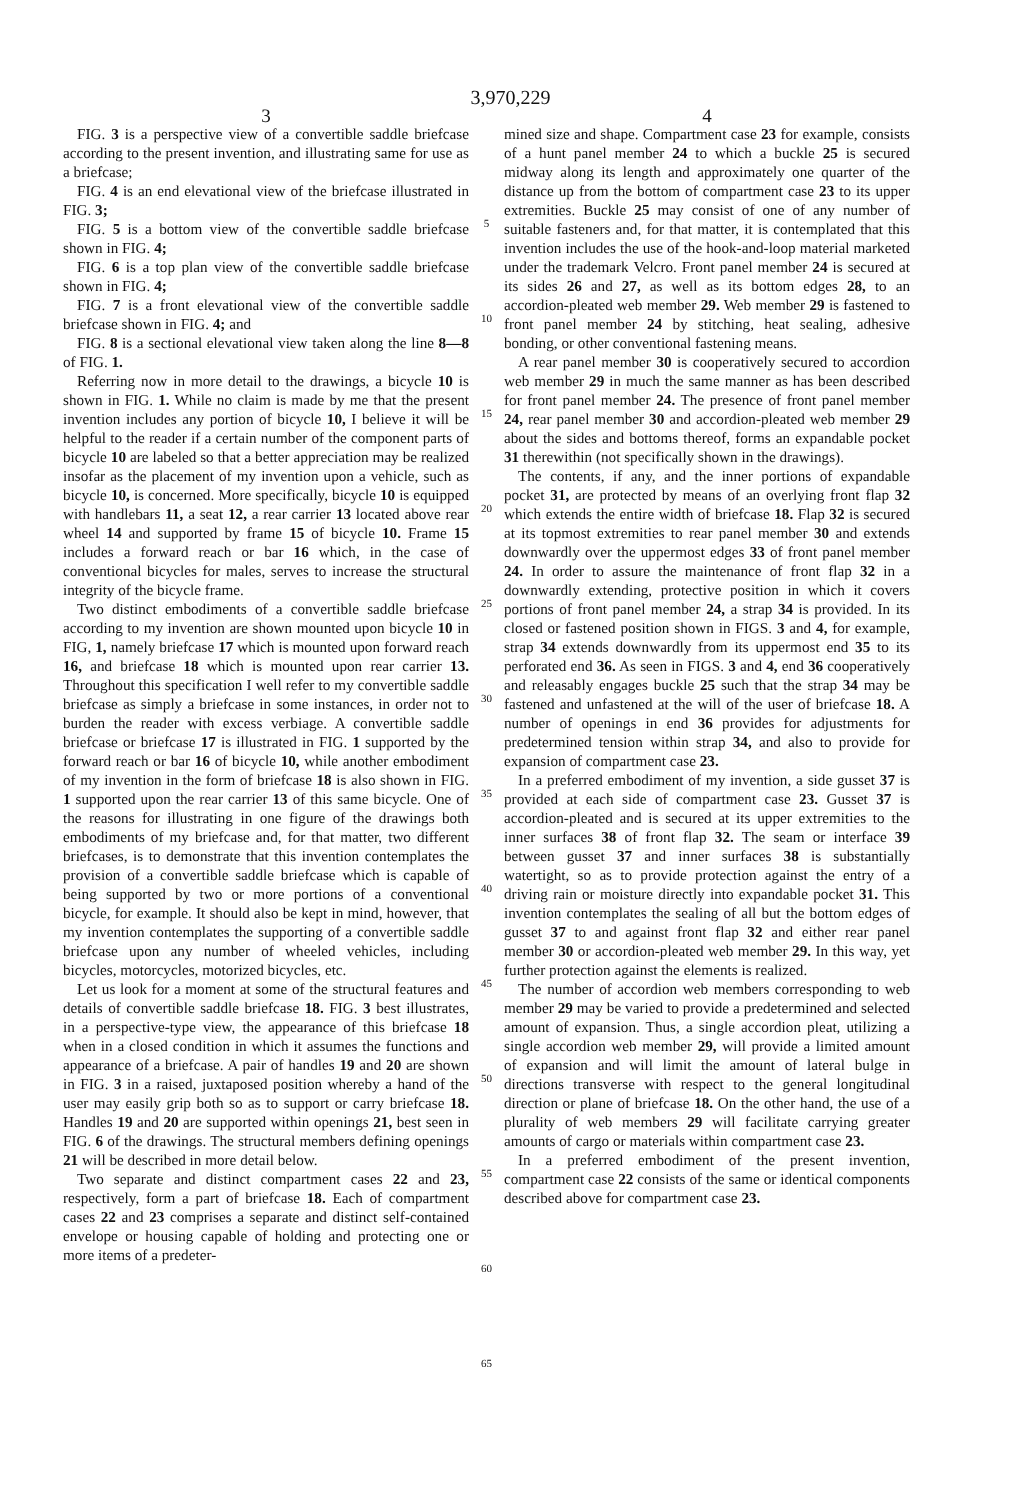3,970,229
3
FIG. 3 is a perspective view of a convertible saddle briefcase according to the present invention, and illustrating same for use as a briefcase;
FIG. 4 is an end elevational view of the briefcase illustrated in FIG. 3;
FIG. 5 is a bottom view of the convertible saddle briefcase shown in FIG. 4;
FIG. 6 is a top plan view of the convertible saddle briefcase shown in FIG. 4;
FIG. 7 is a front elevational view of the convertible saddle briefcase shown in FIG. 4; and
FIG. 8 is a sectional elevational view taken along the line 8—8 of FIG. 1.
Referring now in more detail to the drawings, a bicycle 10 is shown in FIG. 1. While no claim is made by me that the present invention includes any portion of bicycle 10, I believe it will be helpful to the reader if a certain number of the component parts of bicycle 10 are labeled so that a better appreciation may be realized insofar as the placement of my invention upon a vehicle, such as bicycle 10, is concerned. More specifically, bicycle 10 is equipped with handlebars 11, a seat 12, a rear carrier 13 located above rear wheel 14 and supported by frame 15 of bicycle 10. Frame 15 includes a forward reach or bar 16 which, in the case of conventional bicycles for males, serves to increase the structural integrity of the bicycle frame.
Two distinct embodiments of a convertible saddle briefcase according to my invention are shown mounted upon bicycle 10 in FIG, 1, namely briefcase 17 which is mounted upon forward reach 16, and briefcase 18 which is mounted upon rear carrier 13. Throughout this specification I well refer to my convertible saddle briefcase as simply a briefcase in some instances, in order not to burden the reader with excess verbiage. A convertible saddle briefcase or briefcase 17 is illustrated in FIG. 1 supported by the forward reach or bar 16 of bicycle 10, while another embodiment of my invention in the form of briefcase 18 is also shown in FIG. 1 supported upon the rear carrier 13 of this same bicycle. One of the reasons for illustrating in one figure of the drawings both embodiments of my briefcase and, for that matter, two different briefcases, is to demonstrate that this invention contemplates the provision of a convertible saddle briefcase which is capable of being supported by two or more portions of a conventional bicycle, for example. It should also be kept in mind, however, that my invention contemplates the supporting of a convertible saddle briefcase upon any number of wheeled vehicles, including bicycles, motorcycles, motorized bicycles, etc.
Let us look for a moment at some of the structural features and details of convertible saddle briefcase 18. FIG. 3 best illustrates, in a perspective-type view, the appearance of this briefcase 18 when in a closed condition in which it assumes the functions and appearance of a briefcase. A pair of handles 19 and 20 are shown in FIG. 3 in a raised, juxtaposed position whereby a hand of the user may easily grip both so as to support or carry briefcase 18. Handles 19 and 20 are supported within openings 21, best seen in FIG. 6 of the drawings. The structural members defining openings 21 will be described in more detail below.
Two separate and distinct compartment cases 22 and 23, respectively, form a part of briefcase 18. Each of compartment cases 22 and 23 comprises a separate and distinct self-contained envelope or housing capable of holding and protecting one or more items of a predeter-
5
10
15
20
25
30
35
40
45
50
55
60
65
4
mined size and shape. Compartment case 23 for example, consists of a hunt panel member 24 to which a buckle 25 is secured midway along its length and approximately one quarter of the distance up from the bottom of compartment case 23 to its upper extremities. Buckle 25 may consist of one of any number of suitable fasteners and, for that matter, it is contemplated that this invention includes the use of the hook-and-loop material marketed under the trademark Velcro. Front panel member 24 is secured at its sides 26 and 27, as well as its bottom edges 28, to an accordion-pleated web member 29. Web member 29 is fastened to front panel member 24 by stitching, heat sealing, adhesive bonding, or other conventional fastening means.
A rear panel member 30 is cooperatively secured to accordion web member 29 in much the same manner as has been described for front panel member 24. The presence of front panel member 24, rear panel member 30 and accordion-pleated web member 29 about the sides and bottoms thereof, forms an expandable pocket 31 therewithin (not specifically shown in the drawings).
The contents, if any, and the inner portions of expandable pocket 31, are protected by means of an overlying front flap 32 which extends the entire width of briefcase 18. Flap 32 is secured at its topmost extremities to rear panel member 30 and extends downwardly over the uppermost edges 33 of front panel member 24. In order to assure the maintenance of front flap 32 in a downwardly extending, protective position in which it covers portions of front panel member 24, a strap 34 is provided. In its closed or fastened position shown in FIGS. 3 and 4, for example, strap 34 extends downwardly from its uppermost end 35 to its perforated end 36. As seen in FIGS. 3 and 4, end 36 cooperatively and releasably engages buckle 25 such that the strap 34 may be fastened and unfastened at the will of the user of briefcase 18. A number of openings in end 36 provides for adjustments for predetermined tension within strap 34, and also to provide for expansion of compartment case 23.
In a preferred embodiment of my invention, a side gusset 37 is provided at each side of compartment case 23. Gusset 37 is accordion-pleated and is secured at its upper extremities to the inner surfaces 38 of front flap 32. The seam or interface 39 between gusset 37 and inner surfaces 38 is substantially watertight, so as to provide protection against the entry of a driving rain or moisture directly into expandable pocket 31. This invention contemplates the sealing of all but the bottom edges of gusset 37 to and against front flap 32 and either rear panel member 30 or accordion-pleated web member 29. In this way, yet further protection against the elements is realized.
The number of accordion web members corresponding to web member 29 may be varied to provide a predetermined and selected amount of expansion. Thus, a single accordion pleat, utilizing a single accordion web member 29, will provide a limited amount of expansion and will limit the amount of lateral bulge in directions transverse with respect to the general longitudinal direction or plane of briefcase 18. On the other hand, the use of a plurality of web members 29 will facilitate carrying greater amounts of cargo or materials within compartment case 23.
In a preferred embodiment of the present invention, compartment case 22 consists of the same or identical components described above for compartment case 23.